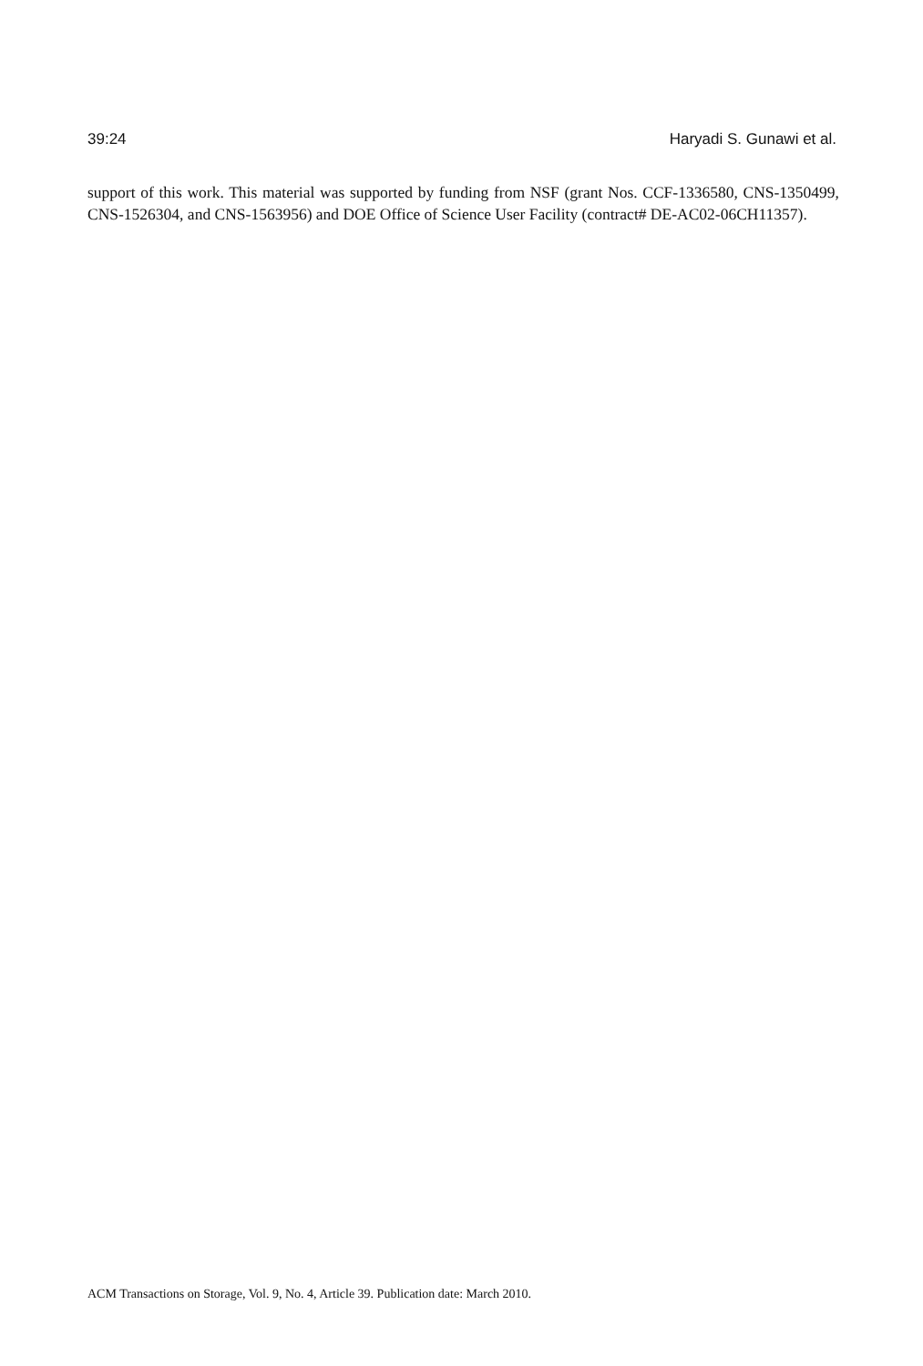39:24 Haryadi S. Gunawi et al.
support of this work. This material was supported by funding from NSF (grant Nos. CCF-1336580, CNS-1350499, CNS-1526304, and CNS-1563956) and DOE Office of Science User Facility (contract# DE-AC02-06CH11357).
ACM Transactions on Storage, Vol. 9, No. 4, Article 39. Publication date: March 2010.